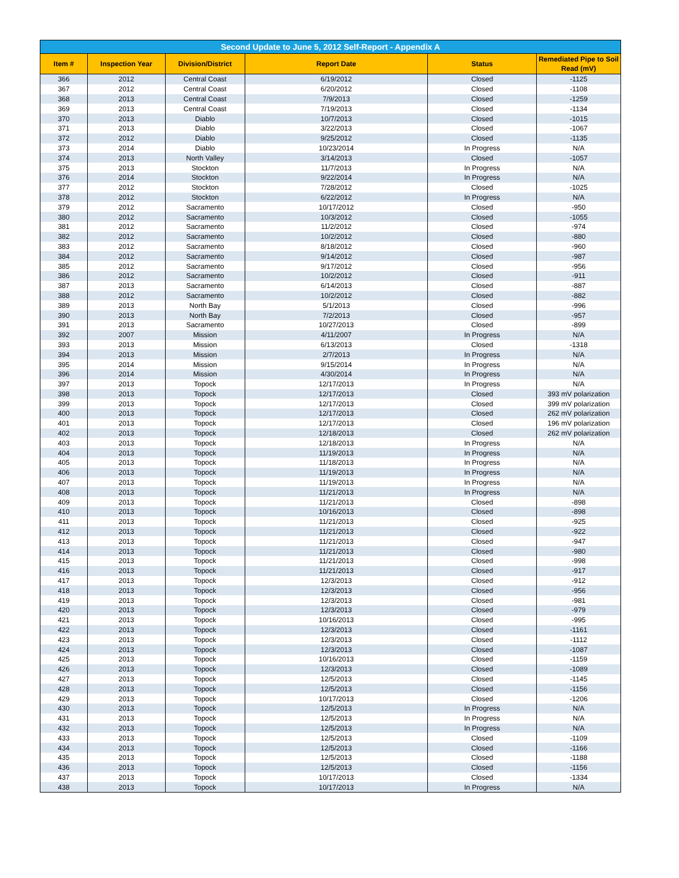| Second Update to June 5, 2012 Self-Report - Appendix A | | | | | |
| --- | --- | --- | --- | --- | --- |
| Item # | Inspection Year | Division/District | Report Date | Status | Remediated Pipe to Soil Read (mV) |
| 366 | 2012 | Central Coast | 6/19/2012 | Closed | -1125 |
| 367 | 2012 | Central Coast | 6/20/2012 | Closed | -1108 |
| 368 | 2013 | Central Coast | 7/9/2013 | Closed | -1259 |
| 369 | 2013 | Central Coast | 7/19/2013 | Closed | -1134 |
| 370 | 2013 | Diablo | 10/7/2013 | Closed | -1015 |
| 371 | 2013 | Diablo | 3/22/2013 | Closed | -1067 |
| 372 | 2012 | Diablo | 9/25/2012 | Closed | -1135 |
| 373 | 2014 | Diablo | 10/23/2014 | In Progress | N/A |
| 374 | 2013 | North Valley | 3/14/2013 | Closed | -1057 |
| 375 | 2013 | Stockton | 11/7/2013 | In Progress | N/A |
| 376 | 2014 | Stockton | 9/22/2014 | In Progress | N/A |
| 377 | 2012 | Stockton | 7/28/2012 | Closed | -1025 |
| 378 | 2012 | Stockton | 6/22/2012 | In Progress | N/A |
| 379 | 2012 | Sacramento | 10/17/2012 | Closed | -950 |
| 380 | 2012 | Sacramento | 10/3/2012 | Closed | -1055 |
| 381 | 2012 | Sacramento | 11/2/2012 | Closed | -974 |
| 382 | 2012 | Sacramento | 10/2/2012 | Closed | -880 |
| 383 | 2012 | Sacramento | 8/18/2012 | Closed | -960 |
| 384 | 2012 | Sacramento | 9/14/2012 | Closed | -987 |
| 385 | 2012 | Sacramento | 9/17/2012 | Closed | -956 |
| 386 | 2012 | Sacramento | 10/2/2012 | Closed | -911 |
| 387 | 2013 | Sacramento | 6/14/2013 | Closed | -887 |
| 388 | 2012 | Sacramento | 10/2/2012 | Closed | -882 |
| 389 | 2013 | North Bay | 5/1/2013 | Closed | -996 |
| 390 | 2013 | North Bay | 7/2/2013 | Closed | -957 |
| 391 | 2013 | Sacramento | 10/27/2013 | Closed | -899 |
| 392 | 2007 | Mission | 4/11/2007 | In Progress | N/A |
| 393 | 2013 | Mission | 6/13/2013 | Closed | -1318 |
| 394 | 2013 | Mission | 2/7/2013 | In Progress | N/A |
| 395 | 2014 | Mission | 9/15/2014 | In Progress | N/A |
| 396 | 2014 | Mission | 4/30/2014 | In Progress | N/A |
| 397 | 2013 | Topock | 12/17/2013 | In Progress | N/A |
| 398 | 2013 | Topock | 12/17/2013 | Closed | 393 mV polarization |
| 399 | 2013 | Topock | 12/17/2013 | Closed | 399 mV polarization |
| 400 | 2013 | Topock | 12/17/2013 | Closed | 262 mV polarization |
| 401 | 2013 | Topock | 12/17/2013 | Closed | 196 mV polarization |
| 402 | 2013 | Topock | 12/18/2013 | Closed | 262 mV polarization |
| 403 | 2013 | Topock | 12/18/2013 | In Progress | N/A |
| 404 | 2013 | Topock | 11/19/2013 | In Progress | N/A |
| 405 | 2013 | Topock | 11/18/2013 | In Progress | N/A |
| 406 | 2013 | Topock | 11/19/2013 | In Progress | N/A |
| 407 | 2013 | Topock | 11/19/2013 | In Progress | N/A |
| 408 | 2013 | Topock | 11/21/2013 | In Progress | N/A |
| 409 | 2013 | Topock | 11/21/2013 | Closed | -898 |
| 410 | 2013 | Topock | 10/16/2013 | Closed | -898 |
| 411 | 2013 | Topock | 11/21/2013 | Closed | -925 |
| 412 | 2013 | Topock | 11/21/2013 | Closed | -922 |
| 413 | 2013 | Topock | 11/21/2013 | Closed | -947 |
| 414 | 2013 | Topock | 11/21/2013 | Closed | -980 |
| 415 | 2013 | Topock | 11/21/2013 | Closed | -998 |
| 416 | 2013 | Topock | 11/21/2013 | Closed | -917 |
| 417 | 2013 | Topock | 12/3/2013 | Closed | -912 |
| 418 | 2013 | Topock | 12/3/2013 | Closed | -956 |
| 419 | 2013 | Topock | 12/3/2013 | Closed | -981 |
| 420 | 2013 | Topock | 12/3/2013 | Closed | -979 |
| 421 | 2013 | Topock | 10/16/2013 | Closed | -995 |
| 422 | 2013 | Topock | 12/3/2013 | Closed | -1161 |
| 423 | 2013 | Topock | 12/3/2013 | Closed | -1112 |
| 424 | 2013 | Topock | 12/3/2013 | Closed | -1087 |
| 425 | 2013 | Topock | 10/16/2013 | Closed | -1159 |
| 426 | 2013 | Topock | 12/3/2013 | Closed | -1089 |
| 427 | 2013 | Topock | 12/5/2013 | Closed | -1145 |
| 428 | 2013 | Topock | 12/5/2013 | Closed | -1156 |
| 429 | 2013 | Topock | 10/17/2013 | Closed | -1206 |
| 430 | 2013 | Topock | 12/5/2013 | In Progress | N/A |
| 431 | 2013 | Topock | 12/5/2013 | In Progress | N/A |
| 432 | 2013 | Topock | 12/5/2013 | In Progress | N/A |
| 433 | 2013 | Topock | 12/5/2013 | Closed | -1109 |
| 434 | 2013 | Topock | 12/5/2013 | Closed | -1166 |
| 435 | 2013 | Topock | 12/5/2013 | Closed | -1188 |
| 436 | 2013 | Topock | 12/5/2013 | Closed | -1156 |
| 437 | 2013 | Topock | 10/17/2013 | Closed | -1334 |
| 438 | 2013 | Topock | 10/17/2013 | In Progress | N/A |